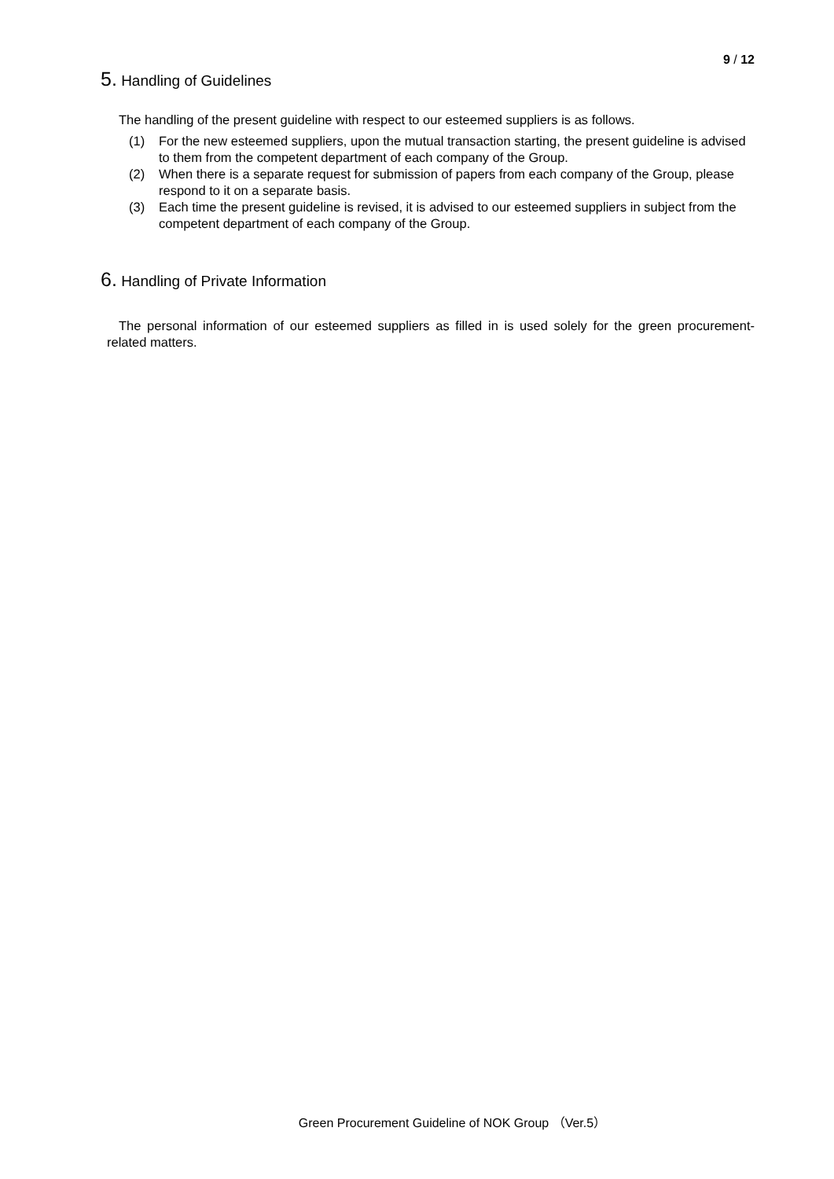9 / 12
5. Handling of Guidelines
The handling of the present guideline with respect to our esteemed suppliers is as follows.
(1) For the new esteemed suppliers, upon the mutual transaction starting, the present guideline is advised to them from the competent department of each company of the Group.
(2) When there is a separate request for submission of papers from each company of the Group, please respond to it on a separate basis.
(3) Each time the present guideline is revised, it is advised to our esteemed suppliers in subject from the competent department of each company of the Group.
6. Handling of Private Information
The personal information of our esteemed suppliers as filled in is used solely for the green procurement-related matters.
Green Procurement Guideline of NOK Group （Ver.5）